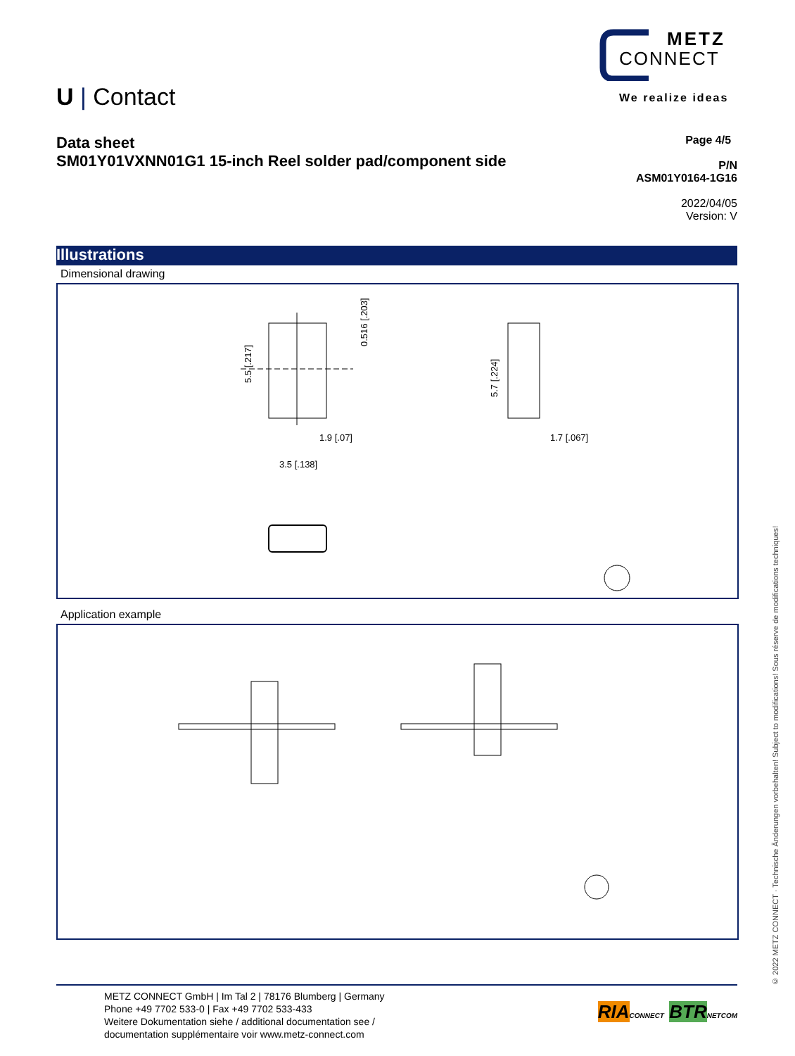METZ
CONNECT
We realize ideas
U | Contact
Page 4/5
P/N
ASM01Y0164-1G16
2022/04/05
Version: V
Data sheet
SM01Y01VXNN01G1 15-inch Reel solder pad/component side
Illustrations
Dimensional drawing
5.5 [.217]
1.9 [.07]
3.5 [.138]
0.516 [.203]
5.7 [.224]
1.7 [.067]
Application example
© 2022 METZ CONNECT · Technische Änderungen vorbehalten! Subject to modifications! Sous réserve de modifications techniques!
RIA CONNECT BTR NETCOM
METZ CONNECT GmbH | Im Tal 2 | 78176 Blumberg | Germany
Phone +49 7702 533-0 | Fax +49 7702 533-433
Weitere Dokumentation siehe / additional documentation see /
documentation supplémentaire voir www.metz-connect.com